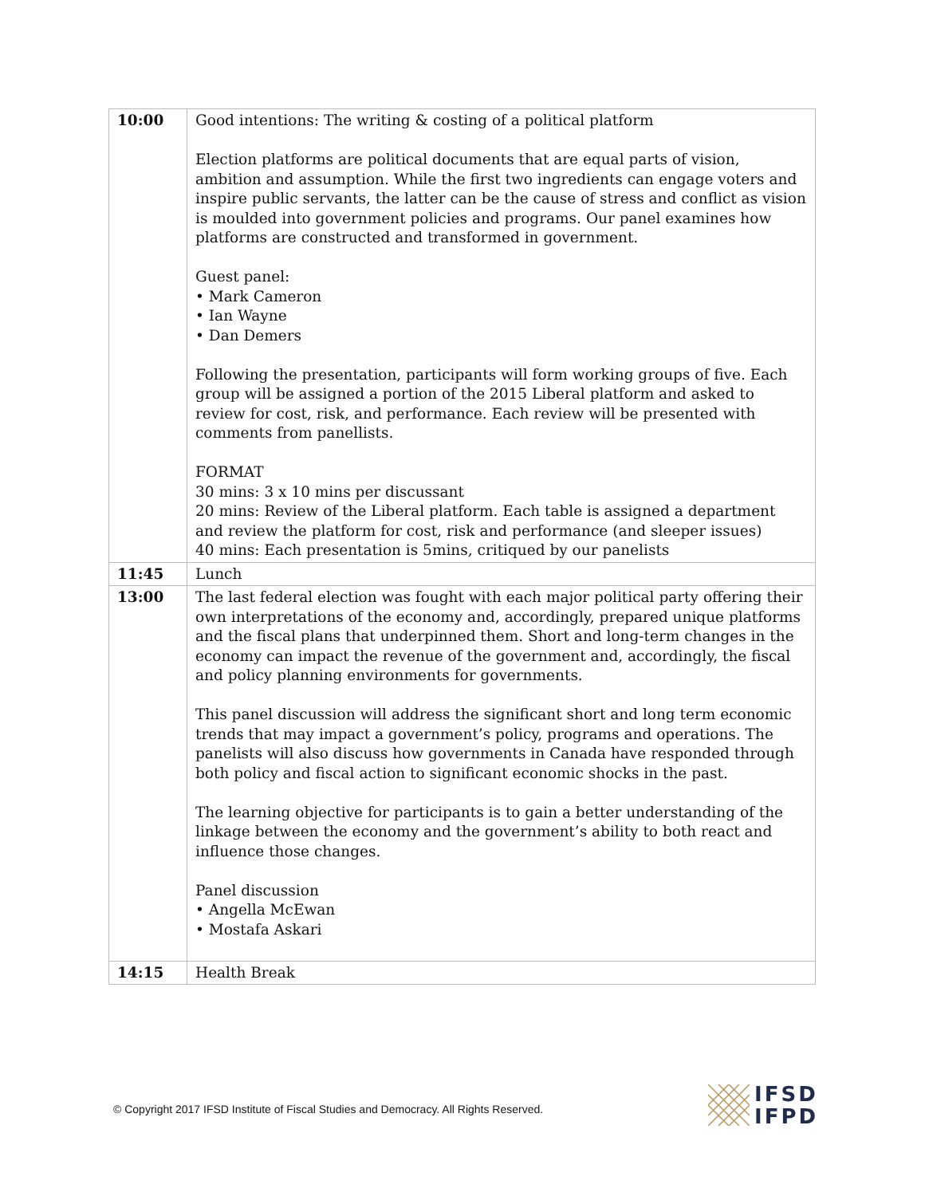| 10:00 | Good intentions: The writing & costing of a political platform Election platforms are political documents that are equal parts of vision, ambition and assumption. While the first two ingredients can engage voters and inspire public servants, the latter can be the cause of stress and conflict as vision is moulded into government policies and programs. Our panel examines how platforms are constructed and transformed in government. Guest panel: • Mark Cameron • Ian Wayne • Dan Demers Following the presentation, participants will form working groups of five. Each group will be assigned a portion of the 2015 Liberal platform and asked to review for cost, risk, and performance. Each review will be presented with comments from panellists. FORMAT 30 mins: 3 x 10 mins per discussant 20 mins: Review of the Liberal platform. Each table is assigned a department and review the platform for cost, risk and performance (and sleeper issues) 40 mins: Each presentation is 5mins, critiqued by our panelists |
| 11:45 | Lunch |
| 13:00 | The last federal election was fought with each major political party offering their own interpretations of the economy and, accordingly, prepared unique platforms and the fiscal plans that underpinned them. Short and long-term changes in the economy can impact the revenue of the government and, accordingly, the fiscal and policy planning environments for governments. This panel discussion will address the significant short and long term economic trends that may impact a government’s policy, programs and operations. The panelists will also discuss how governments in Canada have responded through both policy and fiscal action to significant economic shocks in the past. The learning objective for participants is to gain a better understanding of the linkage between the economy and the government’s ability to both react and influence those changes. Panel discussion • Angella McEwan • Mostafa Askari |
| 14:15 | Health Break |
© Copyright 2017 IFSD Institute of Fiscal Studies and Democracy. All Rights Reserved.
IFSD
IFPD